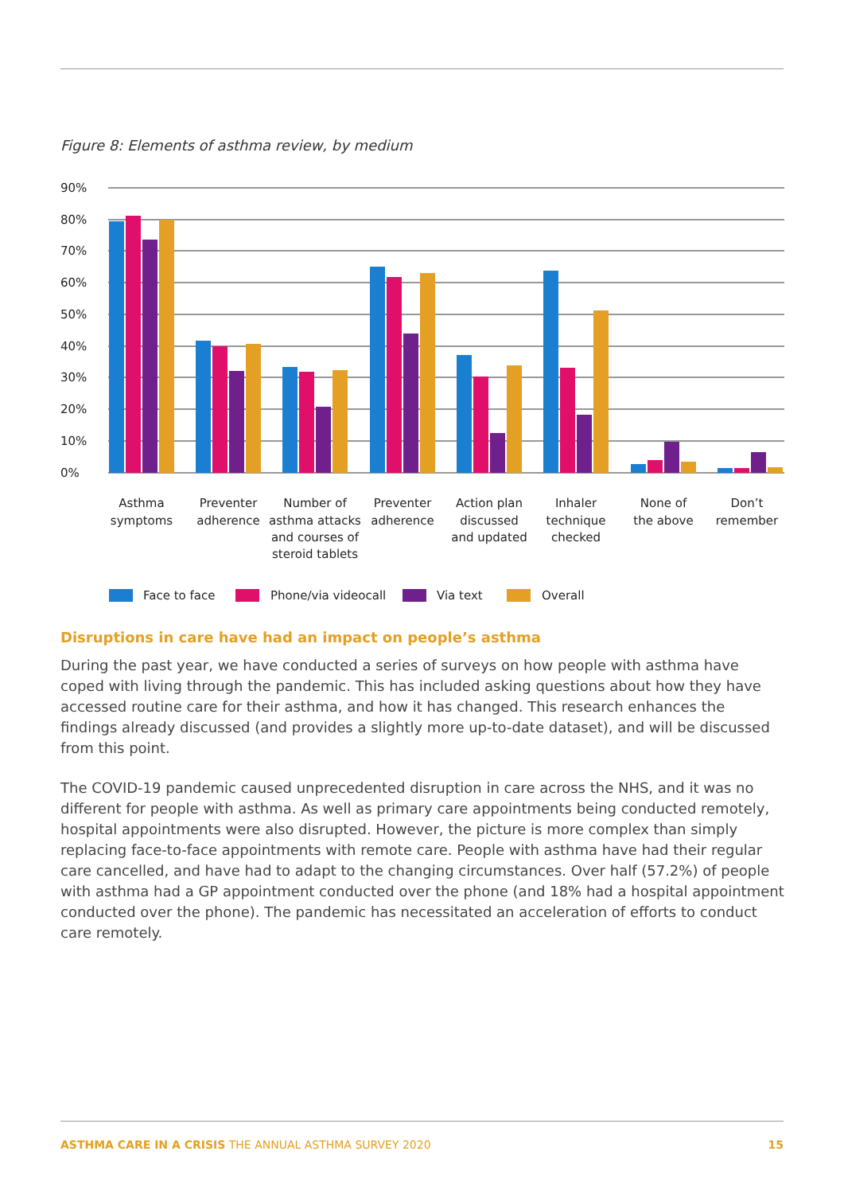Figure 8: Elements of asthma review, by medium
90%
80%
70%
60%
50%
40%
30%
20%
10%
0%
Asthma
symptoms
Preventer
adherence
Number of
asthma attacks
and courses of
steroid tablets
Preventer
adherence
Action plan
discussed
and updated
Inhaler
technique
checked
None of
the above
Don’t
remember
Face to face
Phone/via videocall
Via text
Overall
Disruptions in care have had an impact on people’s asthma
During the past year, we have conducted a series of surveys on how people with asthma have coped with living through the pandemic. This has included asking questions about how they have accessed routine care for their asthma, and how it has changed. This research enhances the findings already discussed (and provides a slightly more up-to-date dataset), and will be discussed from this point.
The COVID-19 pandemic caused unprecedented disruption in care across the NHS, and it was no different for people with asthma. As well as primary care appointments being conducted remotely, hospital appointments were also disrupted. However, the picture is more complex than simply replacing face-to-face appointments with remote care. People with asthma have had their regular care cancelled, and have had to adapt to the changing circumstances. Over half (57.2%) of people with asthma had a GP appointment conducted over the phone (and 18% had a hospital appointment conducted over the phone). The pandemic has necessitated an acceleration of efforts to conduct care remotely.
ASTHMA CARE IN A CRISIS THE ANNUAL ASTHMA SURVEY 2020 15